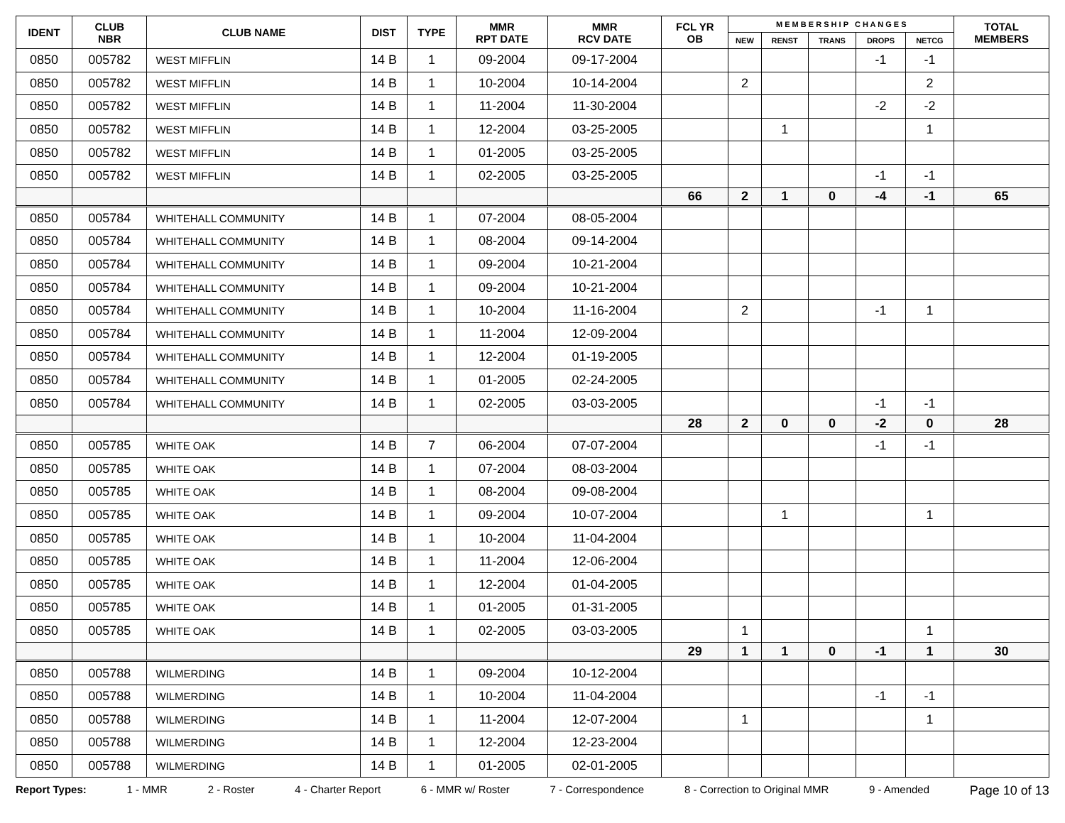| IDENT | CLUB NBR | CLUB NAME | DIST | TYPE | MMR RPT DATE | MMR RCV DATE | FCL YR OB | M E M B E R S H I P C H A N G E S | | | | | TOTAL MEMBERS |
| --- | --- | --- | --- | --- | --- | --- | --- | --- | --- | --- | --- | --- | --- |
| | | | | | | | | NEW | RENST | TRANS | DROPS | NETCG | |
| 0850 | 005782 | WEST MIFFLIN | 14 B | 1 | 09-2004 | 09-17-2004 | | | | | -1 | -1 | |
| 0850 | 005782 | WEST MIFFLIN | 14 B | 1 | 10-2004 | 10-14-2004 | | 2 | | | | 2 | |
| 0850 | 005782 | WEST MIFFLIN | 14 B | 1 | 11-2004 | 11-30-2004 | | | | | -2 | -2 | |
| 0850 | 005782 | WEST MIFFLIN | 14 B | 1 | 12-2004 | 03-25-2005 | | | 1 | | | 1 | |
| 0850 | 005782 | WEST MIFFLIN | 14 B | 1 | 01-2005 | 03-25-2005 | | | | | | | |
| 0850 | 005782 | WEST MIFFLIN | 14 B | 1 | 02-2005 | 03-25-2005 | | | | | -1 | -1 | |
| | | | | | | | 66 | 2 | 1 | 0 | -4 | -1 | 65 |
| 0850 | 005784 | WHITEHALL COMMUNITY | 14 B | 1 | 07-2004 | 08-05-2004 | | | | | | | |
| 0850 | 005784 | WHITEHALL COMMUNITY | 14 B | 1 | 08-2004 | 09-14-2004 | | | | | | | |
| 0850 | 005784 | WHITEHALL COMMUNITY | 14 B | 1 | 09-2004 | 10-21-2004 | | | | | | | |
| 0850 | 005784 | WHITEHALL COMMUNITY | 14 B | 1 | 09-2004 | 10-21-2004 | | | | | | | |
| 0850 | 005784 | WHITEHALL COMMUNITY | 14 B | 1 | 10-2004 | 11-16-2004 | | 2 | | | -1 | 1 | |
| 0850 | 005784 | WHITEHALL COMMUNITY | 14 B | 1 | 11-2004 | 12-09-2004 | | | | | | | |
| 0850 | 005784 | WHITEHALL COMMUNITY | 14 B | 1 | 12-2004 | 01-19-2005 | | | | | | | |
| 0850 | 005784 | WHITEHALL COMMUNITY | 14 B | 1 | 01-2005 | 02-24-2005 | | | | | | | |
| 0850 | 005784 | WHITEHALL COMMUNITY | 14 B | 1 | 02-2005 | 03-03-2005 | | | | | -1 | -1 | |
| | | | | | | | 28 | 2 | 0 | 0 | -2 | 0 | 28 |
| 0850 | 005785 | WHITE OAK | 14 B | 7 | 06-2004 | 07-07-2004 | | | | | -1 | -1 | |
| 0850 | 005785 | WHITE OAK | 14 B | 1 | 07-2004 | 08-03-2004 | | | | | | | |
| 0850 | 005785 | WHITE OAK | 14 B | 1 | 08-2004 | 09-08-2004 | | | | | | | |
| 0850 | 005785 | WHITE OAK | 14 B | 1 | 09-2004 | 10-07-2004 | | | 1 | | | 1 | |
| 0850 | 005785 | WHITE OAK | 14 B | 1 | 10-2004 | 11-04-2004 | | | | | | | |
| 0850 | 005785 | WHITE OAK | 14 B | 1 | 11-2004 | 12-06-2004 | | | | | | | |
| 0850 | 005785 | WHITE OAK | 14 B | 1 | 12-2004 | 01-04-2005 | | | | | | | |
| 0850 | 005785 | WHITE OAK | 14 B | 1 | 01-2005 | 01-31-2005 | | | | | | | |
| 0850 | 005785 | WHITE OAK | 14 B | 1 | 02-2005 | 03-03-2005 | | 1 | | | | 1 | |
| | | | | | | | 29 | 1 | 1 | 0 | -1 | 1 | 30 |
| 0850 | 005788 | WILMERDING | 14 B | 1 | 09-2004 | 10-12-2004 | | | | | | | |
| 0850 | 005788 | WILMERDING | 14 B | 1 | 10-2004 | 11-04-2004 | | | | | -1 | -1 | |
| 0850 | 005788 | WILMERDING | 14 B | 1 | 11-2004 | 12-07-2004 | | 1 | | | | 1 | |
| 0850 | 005788 | WILMERDING | 14 B | 1 | 12-2004 | 12-23-2004 | | | | | | | |
| 0850 | 005788 | WILMERDING | 14 B | 1 | 01-2005 | 02-01-2005 | | | | | | | |
Report Types: 1 - MMR 2 - Roster 4 - Charter Report 6 - MMR w/ Roster 7 - Correspondence 8 - Correction to Original MMR 9 - Amended Page 10 of 13